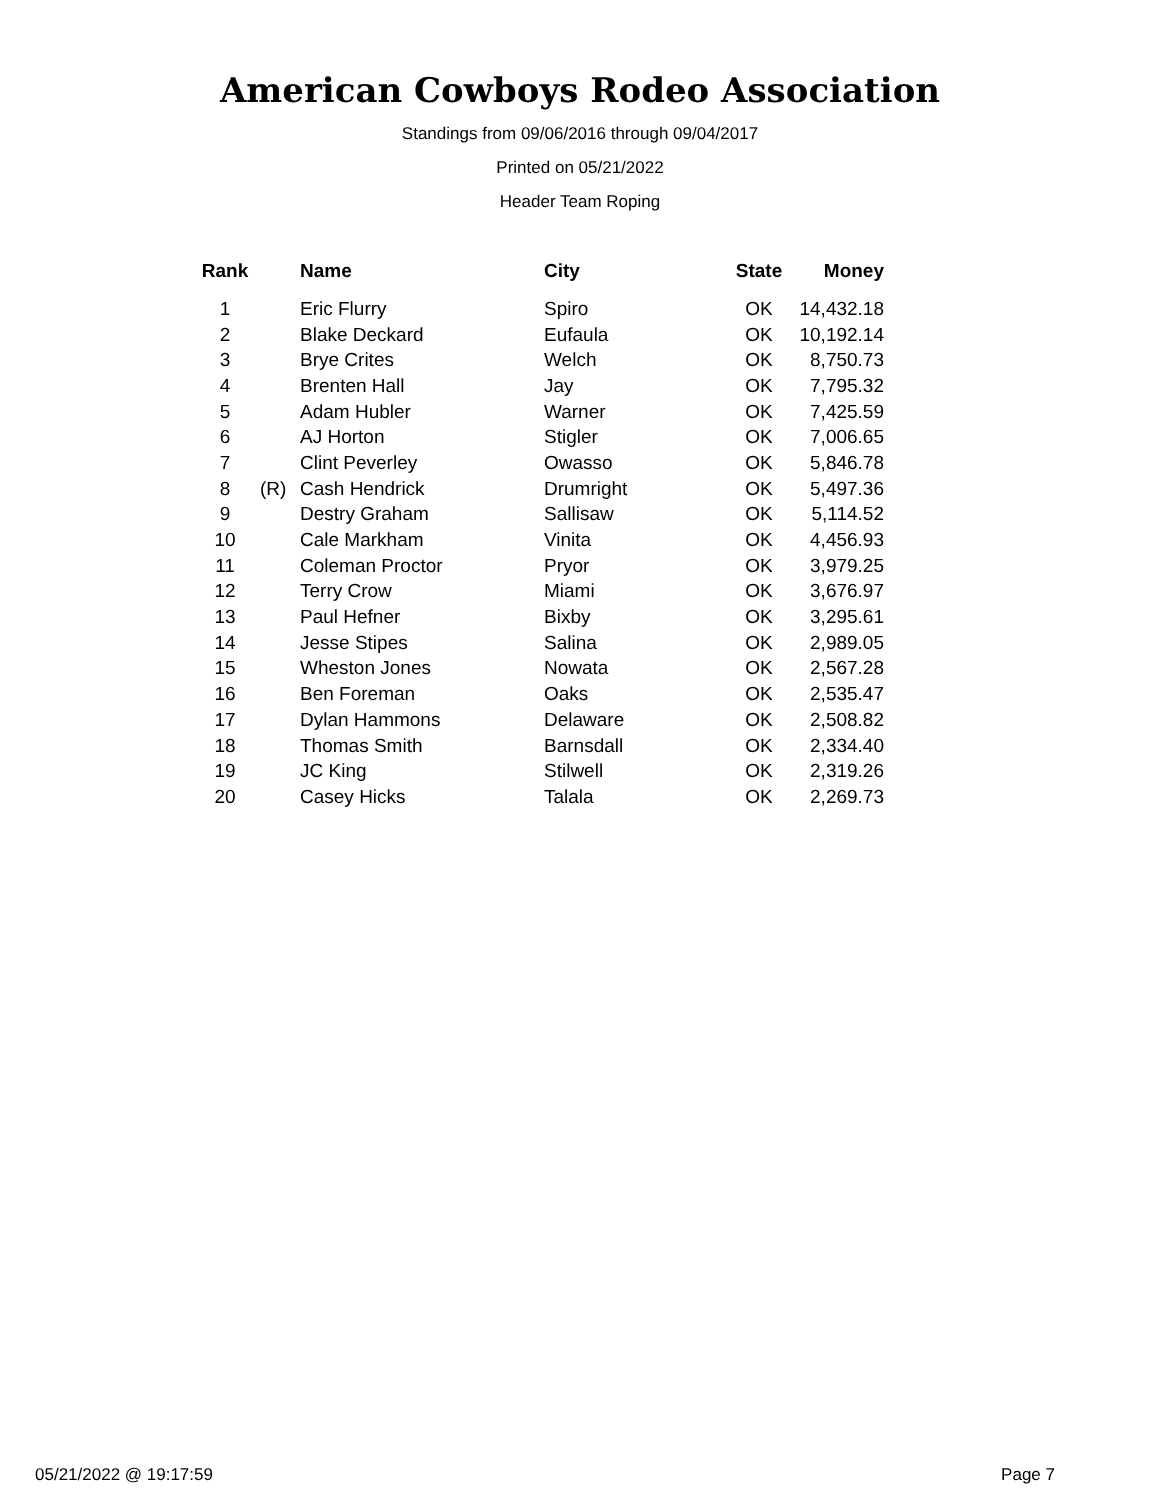American Cowboys Rodeo Association
Standings from 09/06/2016 through 09/04/2017
Printed on 05/21/2022
Header Team Roping
| Rank | | Name | City | State | Money |
| --- | --- | --- | --- | --- | --- |
| 1 | | Eric Flurry | Spiro | OK | 14,432.18 |
| 2 | | Blake Deckard | Eufaula | OK | 10,192.14 |
| 3 | | Brye Crites | Welch | OK | 8,750.73 |
| 4 | | Brenten Hall | Jay | OK | 7,795.32 |
| 5 | | Adam Hubler | Warner | OK | 7,425.59 |
| 6 | | AJ Horton | Stigler | OK | 7,006.65 |
| 7 | | Clint Peverley | Owasso | OK | 5,846.78 |
| 8 | (R) | Cash Hendrick | Drumright | OK | 5,497.36 |
| 9 | | Destry Graham | Sallisaw | OK | 5,114.52 |
| 10 | | Cale Markham | Vinita | OK | 4,456.93 |
| 11 | | Coleman Proctor | Pryor | OK | 3,979.25 |
| 12 | | Terry Crow | Miami | OK | 3,676.97 |
| 13 | | Paul Hefner | Bixby | OK | 3,295.61 |
| 14 | | Jesse Stipes | Salina | OK | 2,989.05 |
| 15 | | Wheston Jones | Nowata | OK | 2,567.28 |
| 16 | | Ben Foreman | Oaks | OK | 2,535.47 |
| 17 | | Dylan Hammons | Delaware | OK | 2,508.82 |
| 18 | | Thomas Smith | Barnsdall | OK | 2,334.40 |
| 19 | | JC King | Stilwell | OK | 2,319.26 |
| 20 | | Casey Hicks | Talala | OK | 2,269.73 |
05/21/2022 @ 19:17:59 Page 7